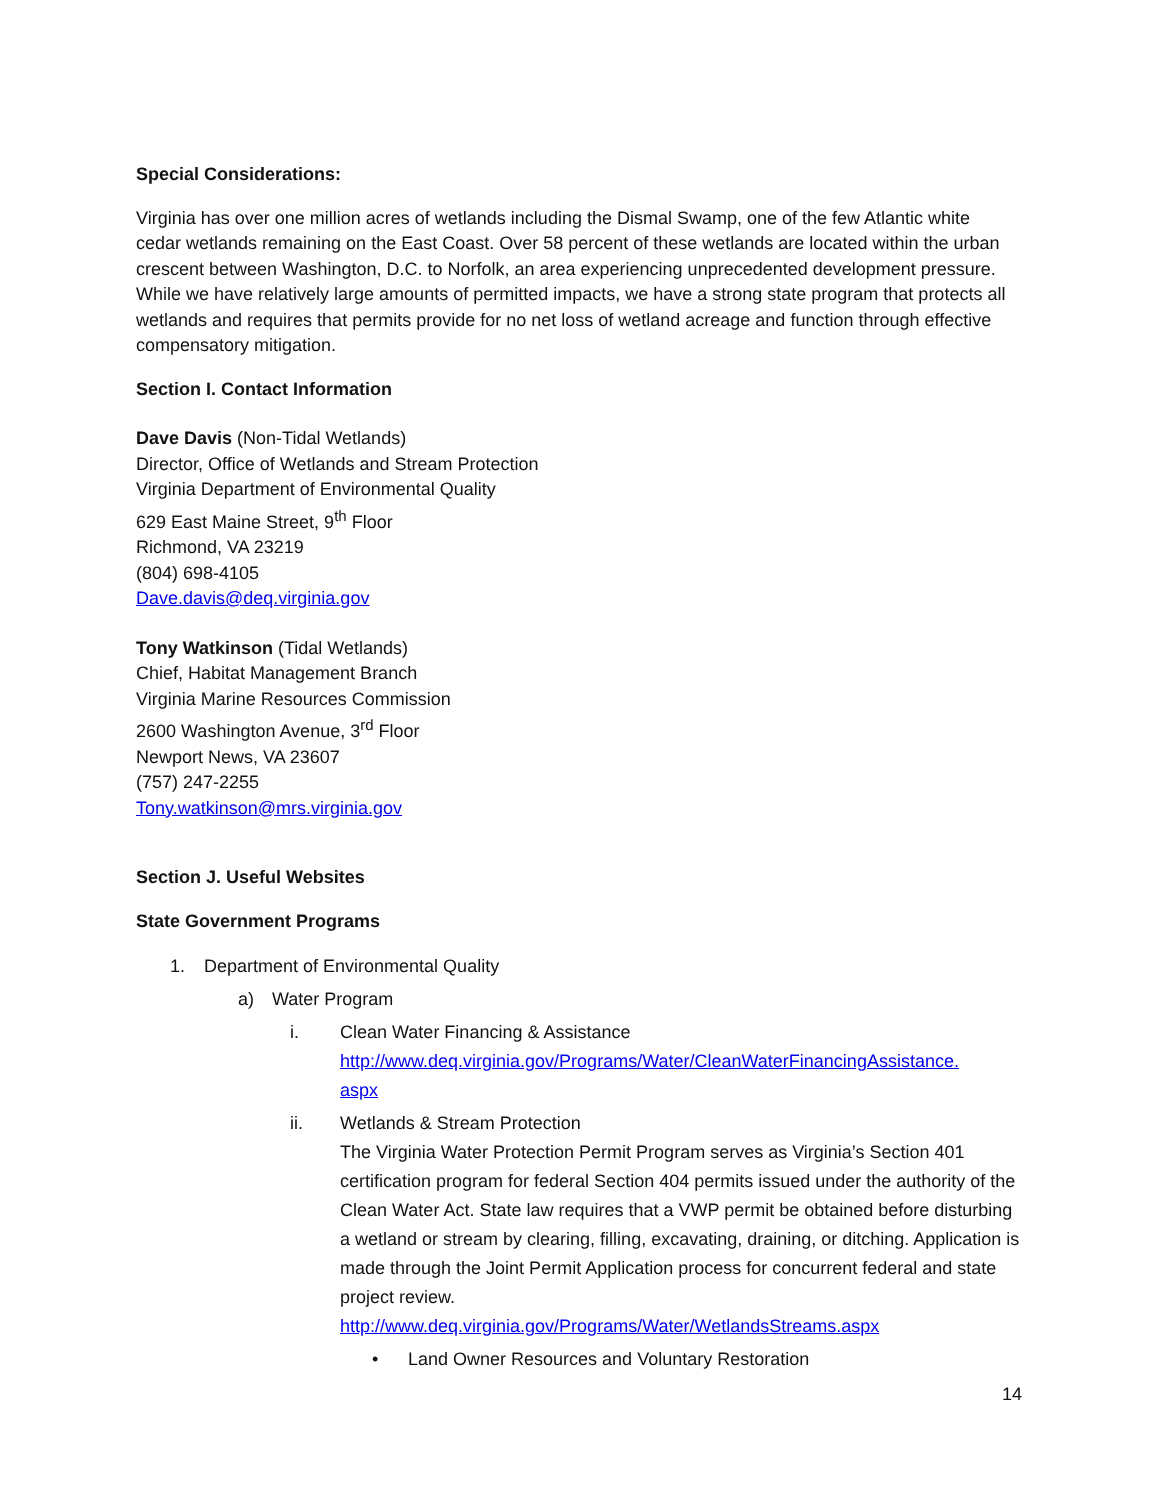Special Considerations:
Virginia has over one million acres of wetlands including the Dismal Swamp, one of the few Atlantic white cedar wetlands remaining on the East Coast. Over 58 percent of these wetlands are located within the urban crescent between Washington, D.C. to Norfolk, an area experiencing unprecedented development pressure. While we have relatively large amounts of permitted impacts, we have a strong state program that protects all wetlands and requires that permits provide for no net loss of wetland acreage and function through effective compensatory mitigation.
Section I. Contact Information
Dave Davis (Non-Tidal Wetlands)
Director, Office of Wetlands and Stream Protection
Virginia Department of Environmental Quality
629 East Maine Street, 9<sup>th</sup> Floor
Richmond, VA 23219
(804) 698-4105
Dave.davis@deq.virginia.gov
Tony Watkinson (Tidal Wetlands)
Chief, Habitat Management Branch
Virginia Marine Resources Commission
2600 Washington Avenue, 3<sup>rd</sup> Floor
Newport News, VA 23607
(757) 247-2255
Tony.watkinson@mrs.virginia.gov
Section J. Useful Websites
State Government Programs
1. Department of Environmental Quality
a) Water Program
i. Clean Water Financing & Assistance
http://www.deq.virginia.gov/Programs/Water/CleanWaterFinancingAssistance.
aspx
ii. Wetlands & Stream Protection
The Virginia Water Protection Permit Program serves as Virginia’s Section 401 certification program for federal Section 404 permits issued under the authority of the Clean Water Act. State law requires that a VWP permit be obtained before disturbing a wetland or stream by clearing, filling, excavating, draining, or ditching. Application is made through the Joint Permit Application process for concurrent federal and state project review.
http://www.deq.virginia.gov/Programs/Water/WetlandsStreams.aspx
• Land Owner Resources and Voluntary Restoration
14